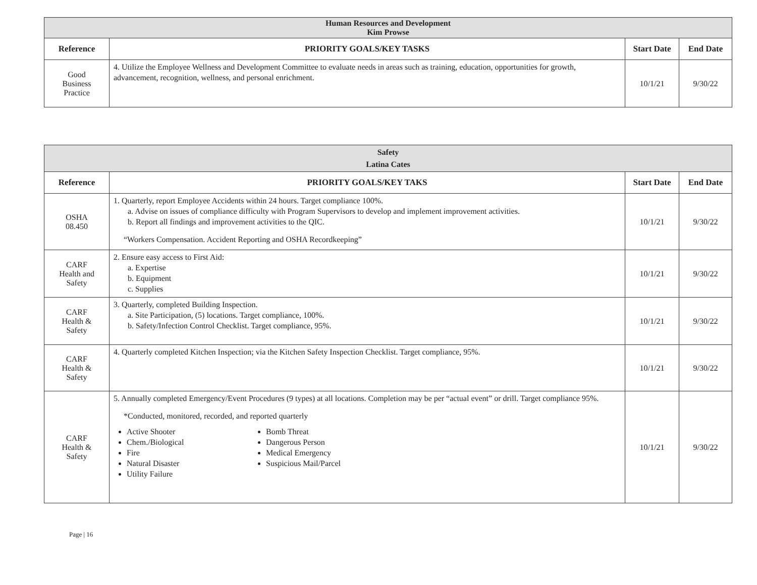| Human Resources and Development Kim Prowse | | | |
| Reference | PRIORITY GOALS/KEY TASKS | Start Date | End Date |
| Good Business Practice | 4. Utilize the Employee Wellness and Development Committee to evaluate needs in areas such as training, education, opportunities for growth, advancement, recognition, wellness, and personal enrichment. | 10/1/21 | 9/30/22 |
| Safety Latina Cates | | | |
| Reference | PRIORITY GOALS/KEY TAKS | Start Date | End Date |
| OSHA 08.450 | 1. Quarterly, report Employee Accidents within 24 hours. Target compliance 100%. a. Advise on issues of compliance difficulty with Program Supervisors to develop and implement improvement activities. b. Report all findings and improvement activities to the QIC. “Workers Compensation. Accident Reporting and OSHA Recordkeeping” | 10/1/21 | 9/30/22 |
| CARF Health and Safety | 2. Ensure easy access to First Aid: a. Expertise b. Equipment c. Supplies | 10/1/21 | 9/30/22 |
| CARF Health & Safety | 3. Quarterly, completed Building Inspection. a. Site Participation, (5) locations. Target compliance, 100%. b. Safety/Infection Control Checklist. Target compliance, 95%. | 10/1/21 | 9/30/22 |
| CARF Health & Safety | 4. Quarterly completed Kitchen Inspection; via the Kitchen Safety Inspection Checklist. Target compliance, 95%. | 10/1/21 | 9/30/22 |
| CARF Health & Safety | 5. Annually completed Emergency/Event Procedures (9 types) at all locations. Completion may be per “actual event” or drill. Target compliance 95%. *Conducted, monitored, recorded, and reported quarterly Active Shooter Chem./Biological Fire Natural Disaster Utility Failure Bomb Threat Dangerous Person Medical Emergency Suspicious Mail/Parcel | 10/1/21 | 9/30/22 |
Page | 16